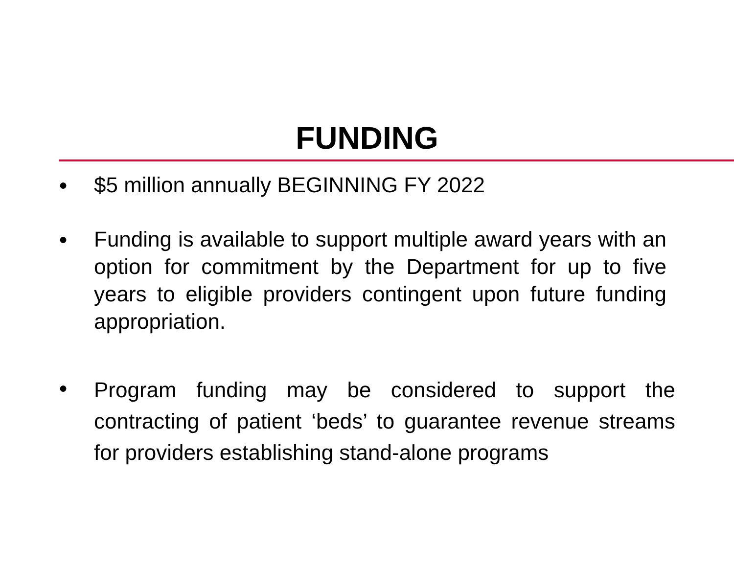FUNDING
●
$5 million annually BEGINNING FY 2022
●
Funding is available to support multiple award years with an option for commitment by the Department for up to five years to eligible providers contingent upon future funding appropriation.
●
Program funding may be considered to support the contracting of patient ‘beds’ to guarantee revenue streams for providers establishing stand-alone programs